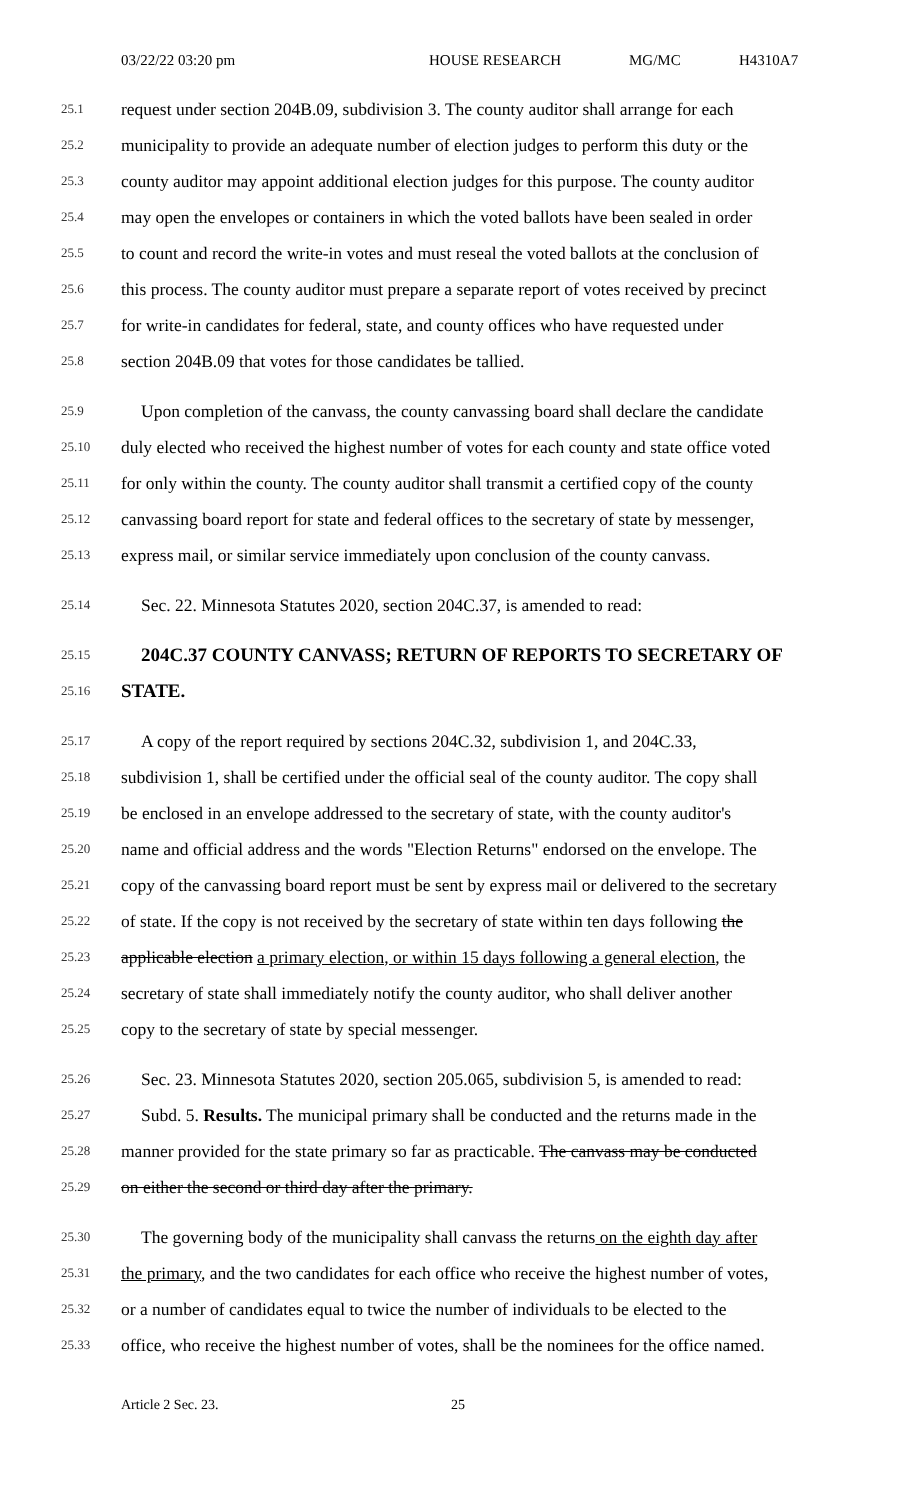03/22/22 03:20 pm HOUSE RESEARCH MG/MC H4310A7
25.1 request under section 204B.09, subdivision 3. The county auditor shall arrange for each
25.2 municipality to provide an adequate number of election judges to perform this duty or the
25.3 county auditor may appoint additional election judges for this purpose. The county auditor
25.4 may open the envelopes or containers in which the voted ballots have been sealed in order
25.5 to count and record the write-in votes and must reseal the voted ballots at the conclusion of
25.6 this process. The county auditor must prepare a separate report of votes received by precinct
25.7 for write-in candidates for federal, state, and county offices who have requested under
25.8 section 204B.09 that votes for those candidates be tallied.
25.9 Upon completion of the canvass, the county canvassing board shall declare the candidate
25.10 duly elected who received the highest number of votes for each county and state office voted
25.11 for only within the county. The county auditor shall transmit a certified copy of the county
25.12 canvassing board report for state and federal offices to the secretary of state by messenger,
25.13 express mail, or similar service immediately upon conclusion of the county canvass.
25.14 Sec. 22. Minnesota Statutes 2020, section 204C.37, is amended to read:
25.15 204C.37 COUNTY CANVASS; RETURN OF REPORTS TO SECRETARY OF
25.16 STATE.
25.17 A copy of the report required by sections 204C.32, subdivision 1, and 204C.33,
25.18 subdivision 1, shall be certified under the official seal of the county auditor. The copy shall
25.19 be enclosed in an envelope addressed to the secretary of state, with the county auditor's
25.20 name and official address and the words "Election Returns" endorsed on the envelope. The
25.21 copy of the canvassing board report must be sent by express mail or delivered to the secretary
25.22 of state. If the copy is not received by the secretary of state within ten days following the
25.23 applicable election a primary election, or within 15 days following a general election, the
25.24 secretary of state shall immediately notify the county auditor, who shall deliver another
25.25 copy to the secretary of state by special messenger.
25.26 Sec. 23. Minnesota Statutes 2020, section 205.065, subdivision 5, is amended to read:
25.27 Subd. 5. Results. The municipal primary shall be conducted and the returns made in the
25.28 manner provided for the state primary so far as practicable. The canvass may be conducted
25.29 on either the second or third day after the primary.
25.30 The governing body of the municipality shall canvass the returns on the eighth day after
25.31 the primary, and the two candidates for each office who receive the highest number of votes,
25.32 or a number of candidates equal to twice the number of individuals to be elected to the
25.33 office, who receive the highest number of votes, shall be the nominees for the office named.
Article 2 Sec. 23. 25